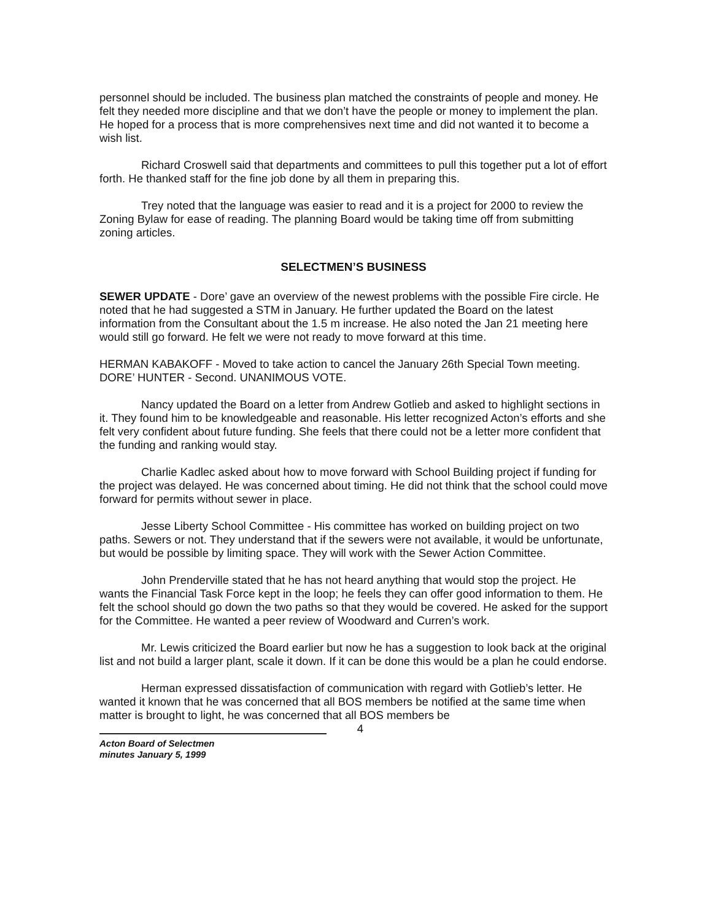personnel should be included. The business plan matched the constraints of people and money. He felt they needed more discipline and that we don’t have the people or money to implement the plan. He hoped for a process that is more comprehensives next time and did not wanted it to become a wish list.
Richard Croswell said that departments and committees to pull this together put a lot of effort forth. He thanked staff for the fine job done by all them in preparing this.
Trey noted that the language was easier to read and it is a project for 2000 to review the Zoning Bylaw for ease of reading. The planning Board would be taking time off from submitting zoning articles.
SELECTMEN’S BUSINESS
SEWER UPDATE - Dore’ gave an overview of the newest problems with the possible Fire circle. He noted that he had suggested a STM in January. He further updated the Board on the latest information from the Consultant about the 1.5 m increase. He also noted the Jan 21 meeting here would still go forward. He felt we were not ready to move forward at this time.
HERMAN KABAKOFF - Moved to take action to cancel the January 26th Special Town meeting. DORE’ HUNTER - Second. UNANIMOUS VOTE.
Nancy updated the Board on a letter from Andrew Gotlieb and asked to highlight sections in it. They found him to be knowledgeable and reasonable. His letter recognized Acton’s efforts and she felt very confident about future funding. She feels that there could not be a letter more confident that the funding and ranking would stay.
Charlie Kadlec asked about how to move forward with School Building project if funding for the project was delayed. He was concerned about timing. He did not think that the school could move forward for permits without sewer in place.
Jesse Liberty School Committee - His committee has worked on building project on two paths. Sewers or not. They understand that if the sewers were not available, it would be unfortunate, but would be possible by limiting space. They will work with the Sewer Action Committee.
John Prenderville stated that he has not heard anything that would stop the project. He wants the Financial Task Force kept in the loop; he feels they can offer good information to them. He felt the school should go down the two paths so that they would be covered. He asked for the support for the Committee. He wanted a peer review of Woodward and Curren’s work.
Mr. Lewis criticized the Board earlier but now he has a suggestion to look back at the original list and not build a larger plant, scale it down. If it can be done this would be a plan he could endorse.
Herman expressed dissatisfaction of communication with regard with Gotlieb’s letter. He wanted it known that he was concerned that all BOS members be notified at the same time when matter is brought to light, he was concerned that all BOS members be
4
Acton Board of Selectmen
minutes January 5, 1999